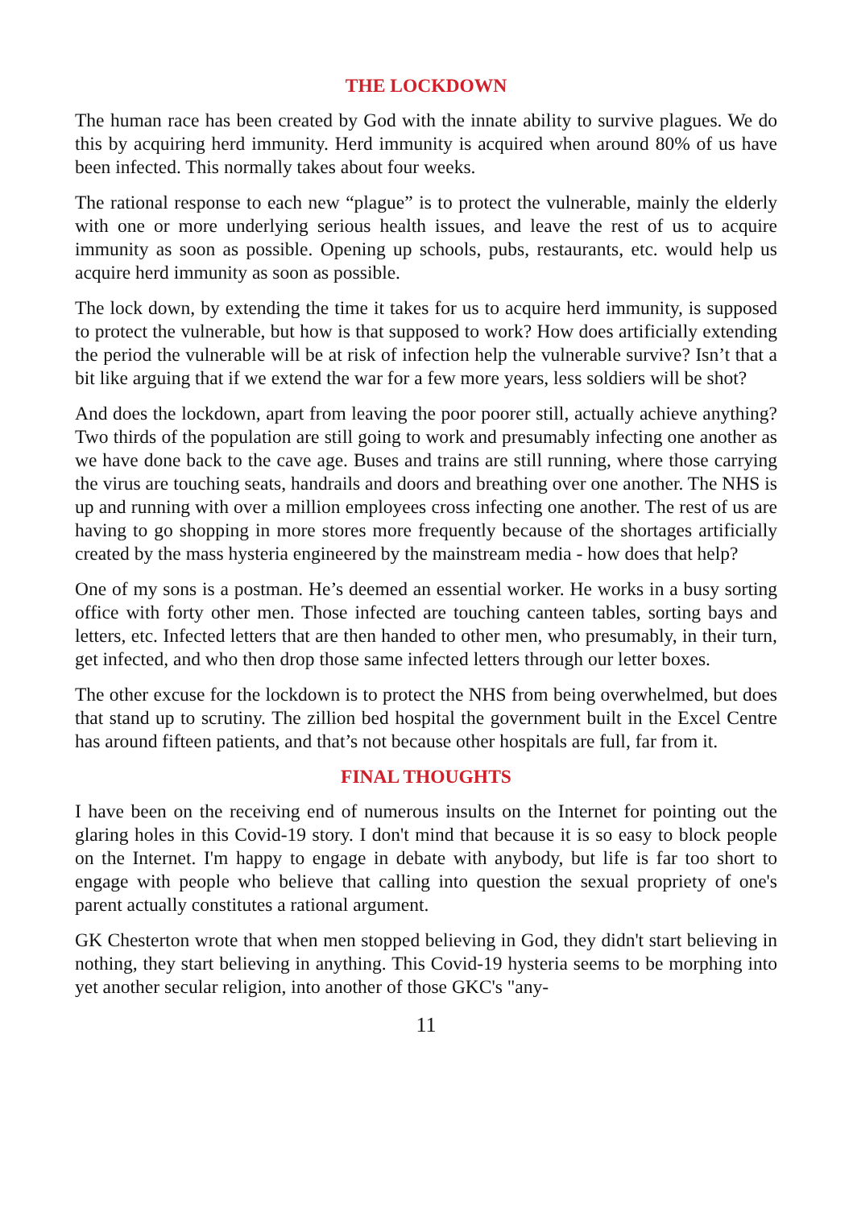THE LOCKDOWN
The human race has been created by God with the innate ability to survive plagues. We do this by acquiring herd immunity. Herd immunity is acquired when around 80% of us have been infected. This normally takes about four weeks.
The rational response to each new “plague” is to protect the vulnerable, mainly the elderly with one or more underlying serious health issues, and leave the rest of us to acquire immunity as soon as possible. Opening up schools, pubs, restaurants, etc. would help us acquire herd immunity as soon as possible.
The lock down, by extending the time it takes for us to acquire herd immunity, is supposed to protect the vulnerable, but how is that supposed to work? How does artificially extending the period the vulnerable will be at risk of infection help the vulnerable survive? Isn’t that a bit like arguing that if we extend the war for a few more years, less soldiers will be shot?
And does the lockdown, apart from leaving the poor poorer still, actually achieve anything? Two thirds of the population are still going to work and presumably infecting one another as we have done back to the cave age. Buses and trains are still running, where those carrying the virus are touching seats, handrails and doors and breathing over one another. The NHS is up and running with over a million employees cross infecting one another. The rest of us are having to go shopping in more stores more frequently because of the shortages artificially created by the mass hysteria engineered by the mainstream media - how does that help?
One of my sons is a postman. He’s deemed an essential worker. He works in a busy sorting office with forty other men. Those infected are touching canteen tables, sorting bays and letters, etc. Infected letters that are then handed to other men, who presumably, in their turn, get infected, and who then drop those same infected letters through our letter boxes.
The other excuse for the lockdown is to protect the NHS from being overwhelmed, but does that stand up to scrutiny. The zillion bed hospital the government built in the Excel Centre has around fifteen patients, and that’s not because other hospitals are full, far from it.
FINAL THOUGHTS
I have been on the receiving end of numerous insults on the Internet for pointing out the glaring holes in this Covid-19 story. I don't mind that because it is so easy to block people on the Internet. I'm happy to engage in debate with anybody, but life is far too short to engage with people who believe that calling into question the sexual propriety of one's parent actually constitutes a rational argument.
GK Chesterton wrote that when men stopped believing in God, they didn't start believing in nothing, they start believing in anything. This Covid-19 hysteria seems to be morphing into yet another secular religion, into another of those GKC's "any-
11